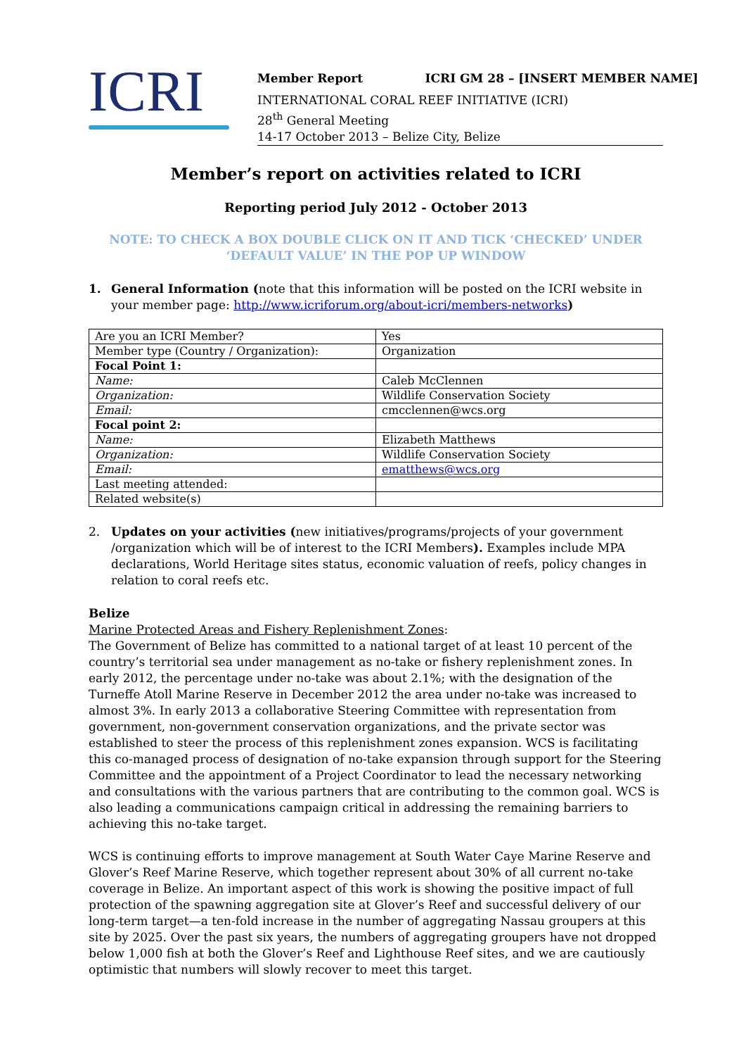ICRI
Member Report ICRI GM 28 – [INSERT MEMBER NAME]
INTERNATIONAL CORAL REEF INITIATIVE (ICRI)
28<sup>th</sup> General Meeting
14-17 October 2013 – Belize City, Belize
Member’s report on activities related to ICRI
Reporting period July 2012 - October 2013
NOTE: TO CHECK A BOX DOUBLE CLICK ON IT AND TICK ‘CHECKED’ UNDER ‘DEFAULT VALUE’ IN THE POP UP WINDOW
1. General Information (note that this information will be posted on the ICRI website in your member page: http://www.icriforum.org/about-icri/members-networks)
| Are you an ICRI Member? | Yes |
| Member type (Country / Organization): | Organization |
| Focal Point 1: | |
| Name: | Caleb McClennen |
| Organization: | Wildlife Conservation Society |
| Email: | cmcclennen@wcs.org |
| Focal point 2: | |
| Name: | Elizabeth Matthews |
| Organization: | Wildlife Conservation Society |
| Email: | ematthews@wcs.org |
| Last meeting attended: | |
| Related website(s) | |
2. Updates on your activities (new initiatives/programs/projects of your government /organization which will be of interest to the ICRI Members). Examples include MPA declarations, World Heritage sites status, economic valuation of reefs, policy changes in relation to coral reefs etc.
Belize
Marine Protected Areas and Fishery Replenishment Zones:
The Government of Belize has committed to a national target of at least 10 percent of the country’s territorial sea under management as no-take or fishery replenishment zones. In early 2012, the percentage under no-take was about 2.1%; with the designation of the Turneffe Atoll Marine Reserve in December 2012 the area under no-take was increased to almost 3%. In early 2013 a collaborative Steering Committee with representation from government, non-government conservation organizations, and the private sector was established to steer the process of this replenishment zones expansion. WCS is facilitating this co-managed process of designation of no-take expansion through support for the Steering Committee and the appointment of a Project Coordinator to lead the necessary networking and consultations with the various partners that are contributing to the common goal. WCS is also leading a communications campaign critical in addressing the remaining barriers to achieving this no-take target.
WCS is continuing efforts to improve management at South Water Caye Marine Reserve and Glover’s Reef Marine Reserve, which together represent about 30% of all current no-take coverage in Belize. An important aspect of this work is showing the positive impact of full protection of the spawning aggregation site at Glover’s Reef and successful delivery of our long-term target—a ten-fold increase in the number of aggregating Nassau groupers at this site by 2025. Over the past six years, the numbers of aggregating groupers have not dropped below 1,000 fish at both the Glover’s Reef and Lighthouse Reef sites, and we are cautiously optimistic that numbers will slowly recover to meet this target.